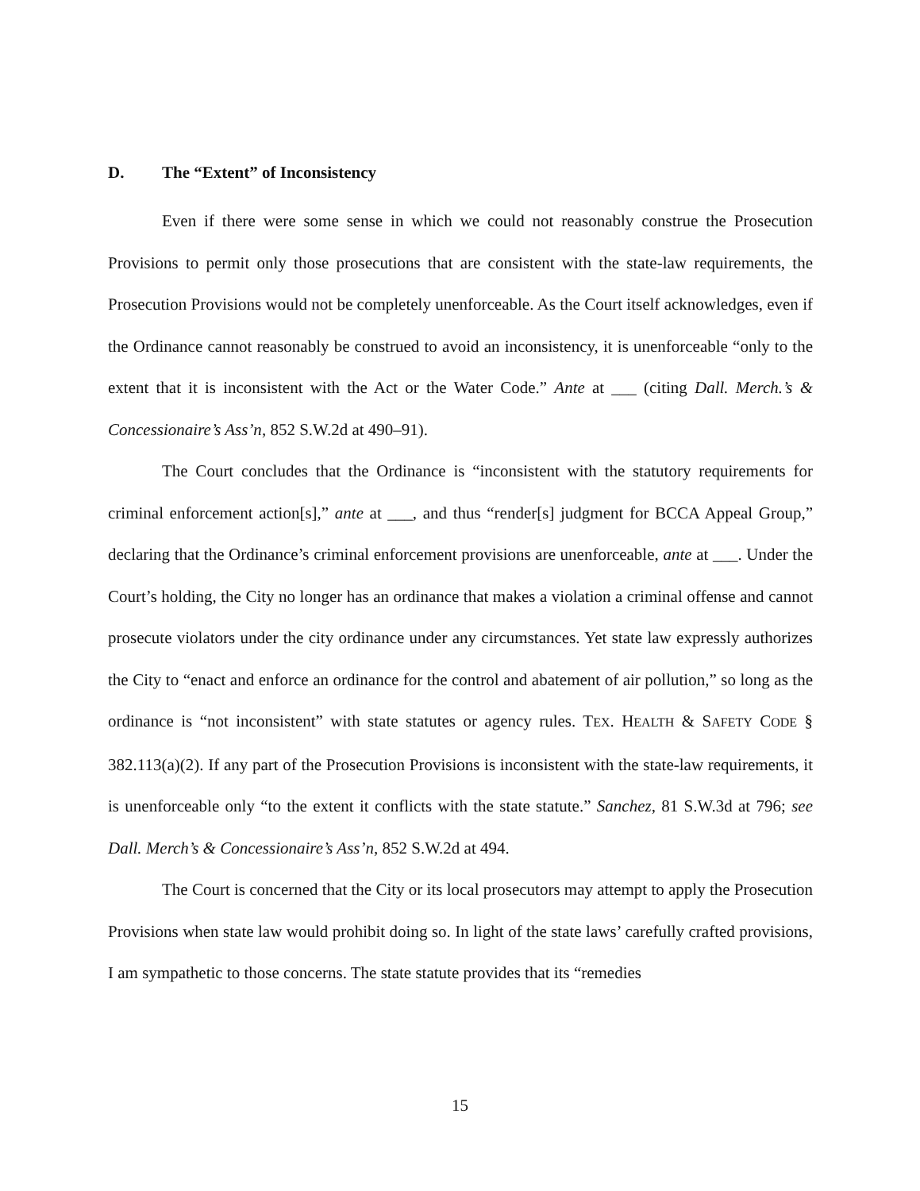D. The “Extent” of Inconsistency
Even if there were some sense in which we could not reasonably construe the Prosecution Provisions to permit only those prosecutions that are consistent with the state-law requirements, the Prosecution Provisions would not be completely unenforceable. As the Court itself acknowledges, even if the Ordinance cannot reasonably be construed to avoid an inconsistency, it is unenforceable “only to the extent that it is inconsistent with the Act or the Water Code.” Ante at ___ (citing Dall. Merch.’s & Concessionaire’s Ass’n, 852 S.W.2d at 490–91).
The Court concludes that the Ordinance is “inconsistent with the statutory requirements for criminal enforcement action[s],” ante at ___, and thus “render[s] judgment for BCCA Appeal Group,” declaring that the Ordinance’s criminal enforcement provisions are unenforceable, ante at ___. Under the Court’s holding, the City no longer has an ordinance that makes a violation a criminal offense and cannot prosecute violators under the city ordinance under any circumstances. Yet state law expressly authorizes the City to “enact and enforce an ordinance for the control and abatement of air pollution,” so long as the ordinance is “not inconsistent” with state statutes or agency rules. TEX. HEALTH & SAFETY CODE § 382.113(a)(2). If any part of the Prosecution Provisions is inconsistent with the state-law requirements, it is unenforceable only “to the extent it conflicts with the state statute.” Sanchez, 81 S.W.3d at 796; see Dall. Merch’s & Concessionaire’s Ass’n, 852 S.W.2d at 494.
The Court is concerned that the City or its local prosecutors may attempt to apply the Prosecution Provisions when state law would prohibit doing so. In light of the state laws’ carefully crafted provisions, I am sympathetic to those concerns. The state statute provides that its “remedies
15